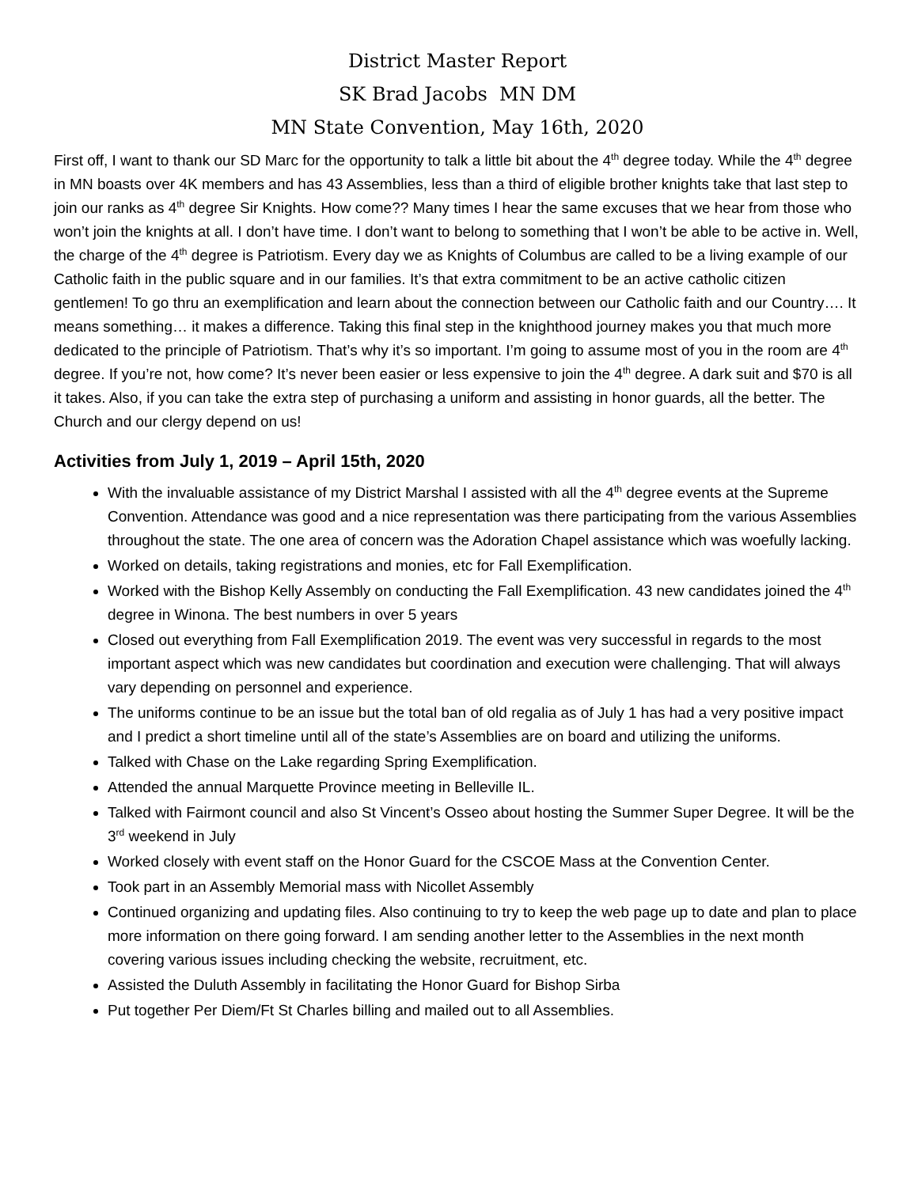District Master Report
SK Brad Jacobs MN DM
MN State Convention, May 16th, 2020
First off, I want to thank our SD Marc for the opportunity to talk a little bit about the 4<sup>th</sup> degree today. While the 4<sup>th</sup> degree in MN boasts over 4K members and has 43 Assemblies, less than a third of eligible brother knights take that last step to join our ranks as 4<sup>th</sup> degree Sir Knights. How come?? Many times I hear the same excuses that we hear from those who won’t join the knights at all. I don’t have time. I don’t want to belong to something that I won’t be able to be active in. Well, the charge of the 4<sup>th</sup> degree is Patriotism. Every day we as Knights of Columbus are called to be a living example of our Catholic faith in the public square and in our families. It’s that extra commitment to be an active catholic citizen gentlemen! To go thru an exemplification and learn about the connection between our Catholic faith and our Country…. It means something… it makes a difference. Taking this final step in the knighthood journey makes you that much more dedicated to the principle of Patriotism. That’s why it’s so important. I’m going to assume most of you in the room are 4<sup>th</sup> degree. If you’re not, how come? It’s never been easier or less expensive to join the 4<sup>th</sup> degree. A dark suit and $70 is all it takes. Also, if you can take the extra step of purchasing a uniform and assisting in honor guards, all the better. The Church and our clergy depend on us!
Activities from July 1, 2019 – April 15th, 2020
With the invaluable assistance of my District Marshal I assisted with all the 4<sup>th</sup> degree events at the Supreme Convention. Attendance was good and a nice representation was there participating from the various Assemblies throughout the state. The one area of concern was the Adoration Chapel assistance which was woefully lacking.
Worked on details, taking registrations and monies, etc for Fall Exemplification.
Worked with the Bishop Kelly Assembly on conducting the Fall Exemplification. 43 new candidates joined the 4<sup>th</sup> degree in Winona. The best numbers in over 5 years
Closed out everything from Fall Exemplification 2019. The event was very successful in regards to the most important aspect which was new candidates but coordination and execution were challenging. That will always vary depending on personnel and experience.
The uniforms continue to be an issue but the total ban of old regalia as of July 1 has had a very positive impact and I predict a short timeline until all of the state’s Assemblies are on board and utilizing the uniforms.
Talked with Chase on the Lake regarding Spring Exemplification.
Attended the annual Marquette Province meeting in Belleville IL.
Talked with Fairmont council and also St Vincent’s Osseo about hosting the Summer Super Degree. It will be the 3<sup>rd</sup> weekend in July
Worked closely with event staff on the Honor Guard for the CSCOE Mass at the Convention Center.
Took part in an Assembly Memorial mass with Nicollet Assembly
Continued organizing and updating files. Also continuing to try to keep the web page up to date and plan to place more information on there going forward. I am sending another letter to the Assemblies in the next month covering various issues including checking the website, recruitment, etc.
Assisted the Duluth Assembly in facilitating the Honor Guard for Bishop Sirba
Put together Per Diem/Ft St Charles billing and mailed out to all Assemblies.